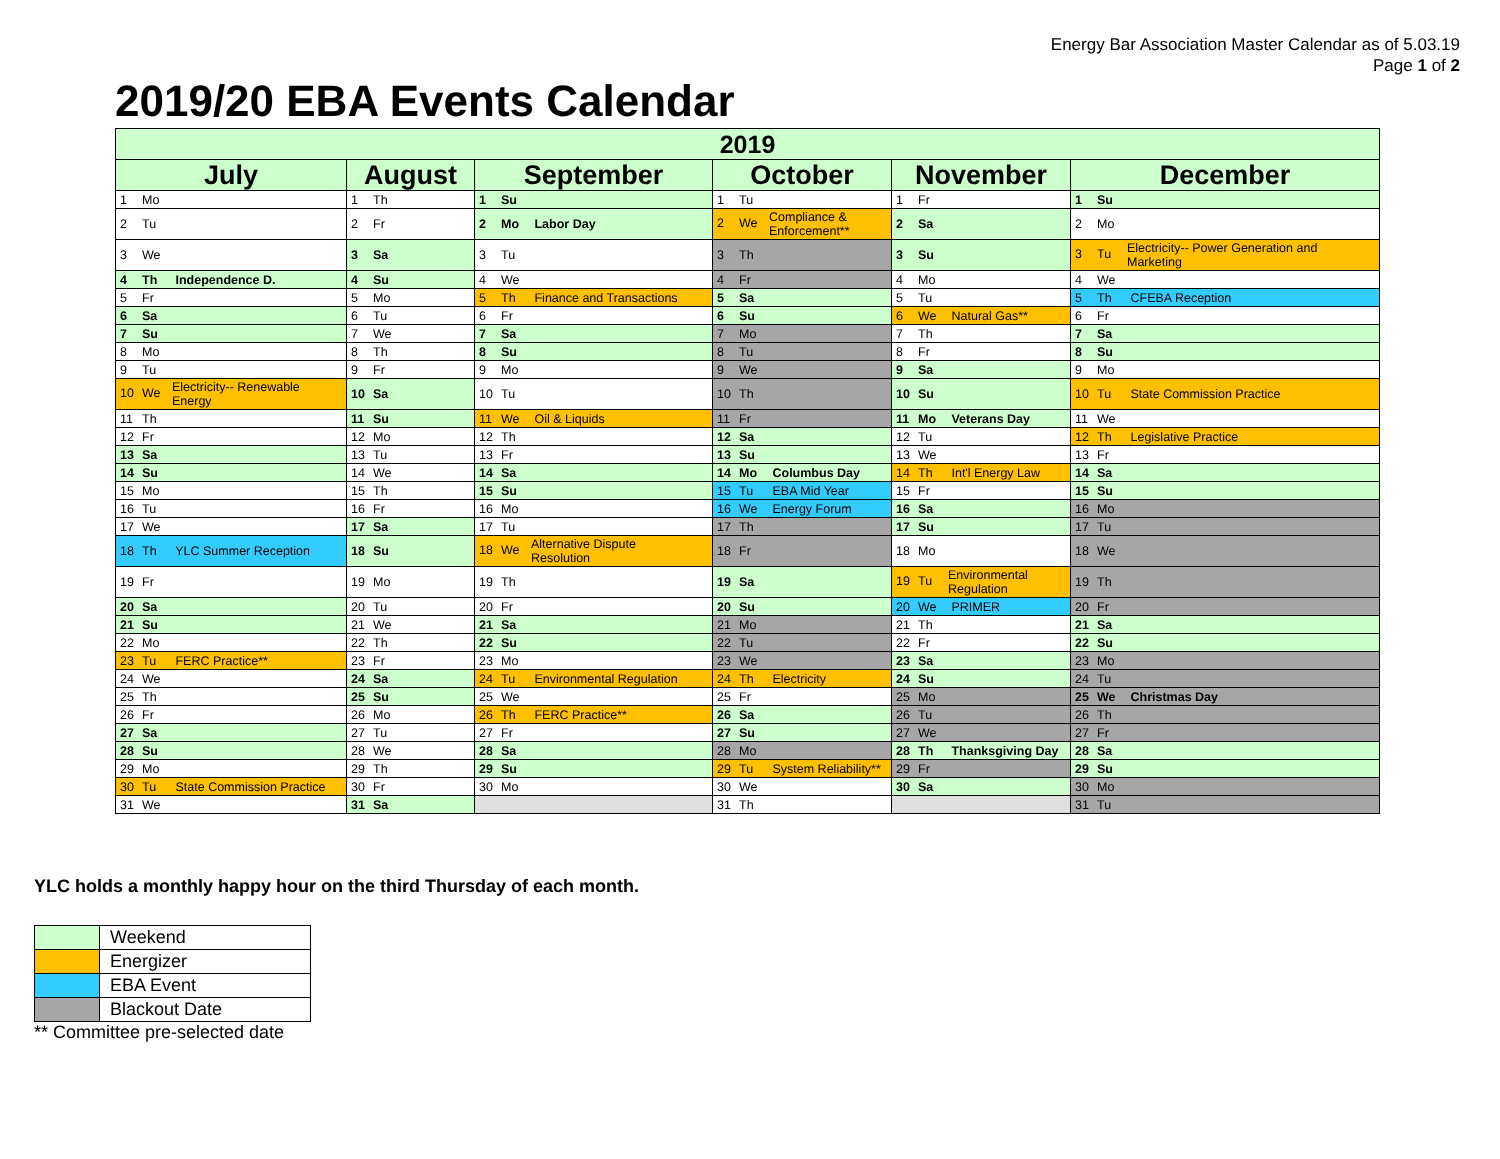Energy Bar Association Master Calendar as of 5.03.19
Page 1 of 2
2019/20 EBA Events Calendar
| 2019 | | | | | |
| --- | --- | --- | --- | --- | --- |
| July | August | September | October | November | December |
| 1 Mo | 1 Th | 1 Su | 1 Tu | 1 Fr | 1 Su |
| 2 Tu | 2 Fr | 2 Mo Labor Day | 2 We Compliance & Enforcement** | 2 Sa | 2 Mo |
| 3 We | 3 Sa | 3 Tu | 3 Th | 3 Su | 3 Tu Electricity-- Power Generation and Marketing |
| 4 Th Independence D. | 4 Su | 4 We | 4 Fr | 4 Mo | 4 We |
| 5 Fr | 5 Mo | 5 Th Finance and Transactions | 5 Sa | 5 Tu | 5 Th CFEBA Reception |
| 6 Sa | 6 Tu | 6 Fr | 6 Su | 6 We Natural Gas** | 6 Fr |
| 7 Su | 7 We | 7 Sa | 7 Mo | 7 Th | 7 Sa |
| 8 Mo | 8 Th | 8 Su | 8 Tu | 8 Fr | 8 Su |
| 9 Tu | 9 Fr | 9 Mo | 9 We | 9 Sa | 9 Mo |
| 10 We Electricity-- Renewable Energy | 10 Sa | 10 Tu | 10 Th | 10 Su | 10 Tu State Commission Practice |
| 11 Th | 11 Su | 11 We Oil & Liquids | 11 Fr | 11 Mo Veterans Day | 11 We |
| 12 Fr | 12 Mo | 12 Th | 12 Sa | 12 Tu | 12 Th Legislative Practice |
| 13 Sa | 13 Tu | 13 Fr | 13 Su | 13 We | 13 Fr |
| 14 Su | 14 We | 14 Sa | 14 Mo Columbus Day | 14 Th Int'l Energy Law | 14 Sa |
| 15 Mo | 15 Th | 15 Su | 15 Tu EBA Mid Year | 15 Fr | 15 Su |
| 16 Tu | 16 Fr | 16 Mo | 16 We Energy Forum | 16 Sa | 16 Mo |
| 17 We | 17 Sa | 17 Tu | 17 Th | 17 Su | 17 Tu |
| 18 Th YLC Summer Reception | 18 Su | 18 We Alternative Dispute Resolution | 18 Fr | 18 Mo | 18 We |
| 19 Fr | 19 Mo | 19 Th | 19 Sa | 19 Tu Environmental Regulation | 19 Th |
| 20 Sa | 20 Tu | 20 Fr | 20 Su | 20 We PRIMER | 20 Fr |
| 21 Su | 21 We | 21 Sa | 21 Mo | 21 Th | 21 Sa |
| 22 Mo | 22 Th | 22 Su | 22 Tu | 22 Fr | 22 Su |
| 23 Tu FERC Practice** | 23 Fr | 23 Mo | 23 We | 23 Sa | 23 Mo |
| 24 We | 24 Sa | 24 Tu Environmental Regulation | 24 Th Electricity | 24 Su | 24 Tu |
| 25 Th | 25 Su | 25 We | 25 Fr | 25 Mo | 25 We Christmas Day |
| 26 Fr | 26 Mo | 26 Th FERC Practice** | 26 Sa | 26 Tu | 26 Th |
| 27 Sa | 27 Tu | 27 Fr | 27 Su | 27 We | 27 Fr |
| 28 Su | 28 We | 28 Sa | 28 Mo | 28 Th Thanksgiving Day | 28 Sa |
| 29 Mo | 29 Th | 29 Su | 29 Tu System Reliability** | 29 Fr | 29 Su |
| 30 Tu State Commission Practice | 30 Fr | 30 Mo | 30 We | 30 Sa | 30 Mo |
| 31 We | 31 Sa | | 31 Th | | 31 Tu |
YLC holds a monthly happy hour on the third Thursday of each month.
| | Weekend |
| | Energizer |
| | EBA Event |
| | Blackout Date |
** Committee pre-selected date